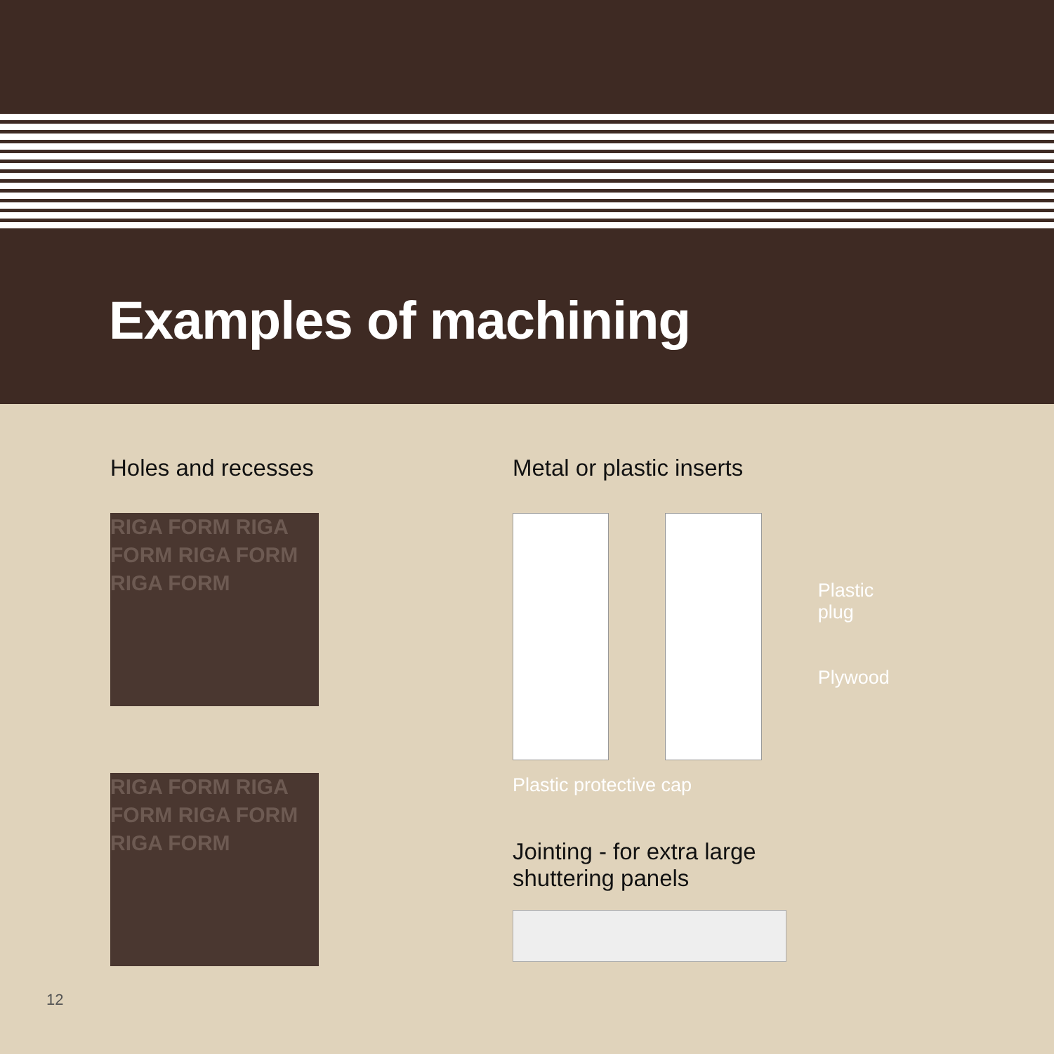Examples of machining
Holes and recesses
RIGA FORM RIGA FORM RIGA FORM RIGA FORM
RIGA FORM RIGA FORM RIGA FORM RIGA FORM
Metal or plastic inserts
Plastic plug
Plywood
Plastic protective cap
Jointing - for extra large
shuttering panels
12